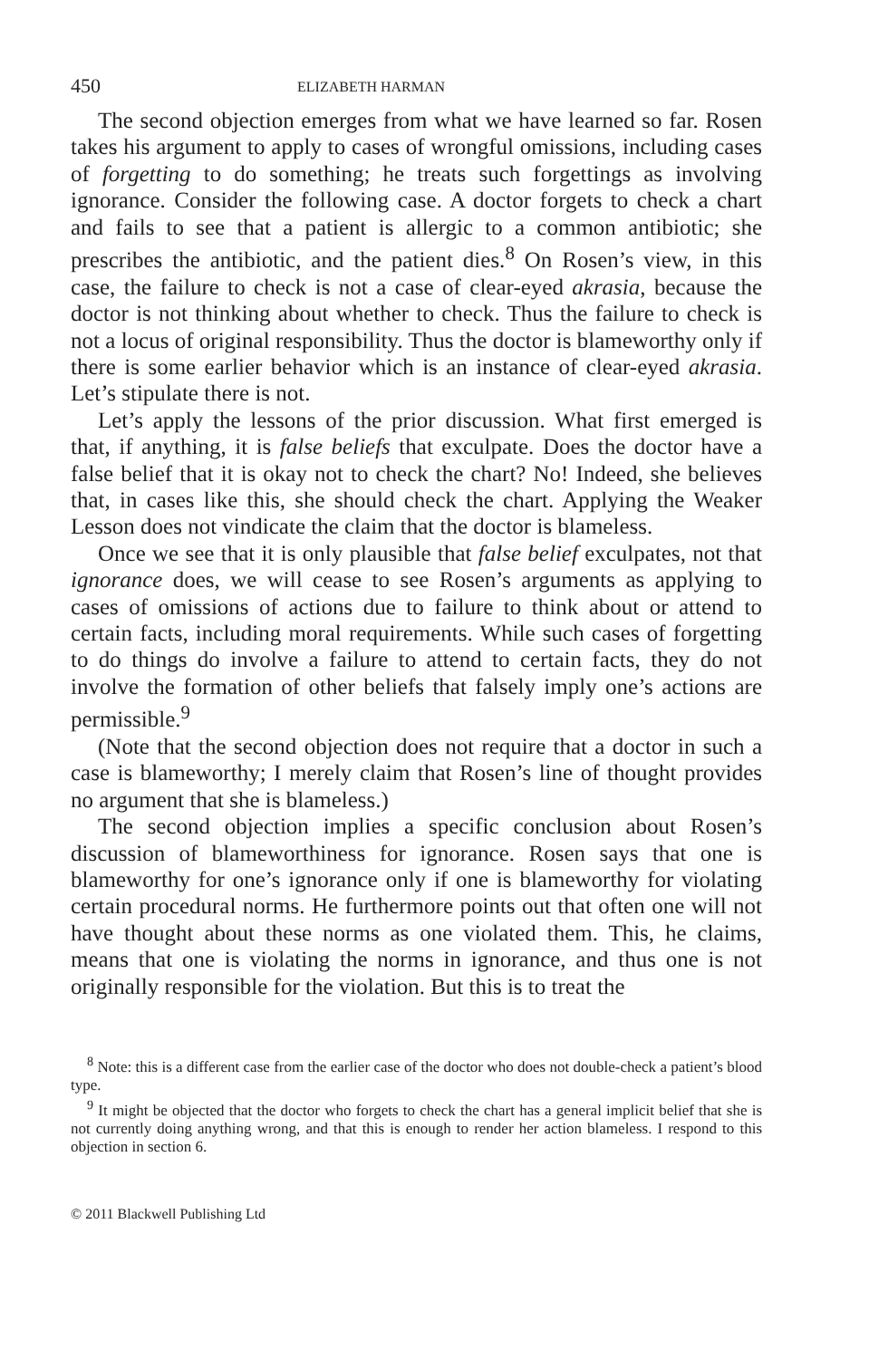450 ELIZABETH HARMAN
The second objection emerges from what we have learned so far. Rosen takes his argument to apply to cases of wrongful omissions, including cases of forgetting to do something; he treats such forgettings as involving ignorance. Consider the following case. A doctor forgets to check a chart and fails to see that a patient is allergic to a common antibiotic; she prescribes the antibiotic, and the patient dies.<sup>8</sup> On Rosen’s view, in this case, the failure to check is not a case of clear-eyed akrasia, because the doctor is not thinking about whether to check. Thus the failure to check is not a locus of original responsibility. Thus the doctor is blameworthy only if there is some earlier behavior which is an instance of clear-eyed akrasia. Let’s stipulate there is not.
Let’s apply the lessons of the prior discussion. What first emerged is that, if anything, it is false beliefs that exculpate. Does the doctor have a false belief that it is okay not to check the chart? No! Indeed, she believes that, in cases like this, she should check the chart. Applying the Weaker Lesson does not vindicate the claim that the doctor is blameless.
Once we see that it is only plausible that false belief exculpates, not that ignorance does, we will cease to see Rosen’s arguments as applying to cases of omissions of actions due to failure to think about or attend to certain facts, including moral requirements. While such cases of forgetting to do things do involve a failure to attend to certain facts, they do not involve the formation of other beliefs that falsely imply one’s actions are permissible.<sup>9</sup>
(Note that the second objection does not require that a doctor in such a case is blameworthy; I merely claim that Rosen’s line of thought provides no argument that she is blameless.)
The second objection implies a specific conclusion about Rosen’s discussion of blameworthiness for ignorance. Rosen says that one is blameworthy for one’s ignorance only if one is blameworthy for violating certain procedural norms. He furthermore points out that often one will not have thought about these norms as one violated them. This, he claims, means that one is violating the norms in ignorance, and thus one is not originally responsible for the violation. But this is to treat the
<sup>8</sup> Note: this is a different case from the earlier case of the doctor who does not double-check a patient’s blood type.
<sup>9</sup> It might be objected that the doctor who forgets to check the chart has a general implicit belief that she is not currently doing anything wrong, and that this is enough to render her action blameless. I respond to this objection in section 6.
© 2011 Blackwell Publishing Ltd